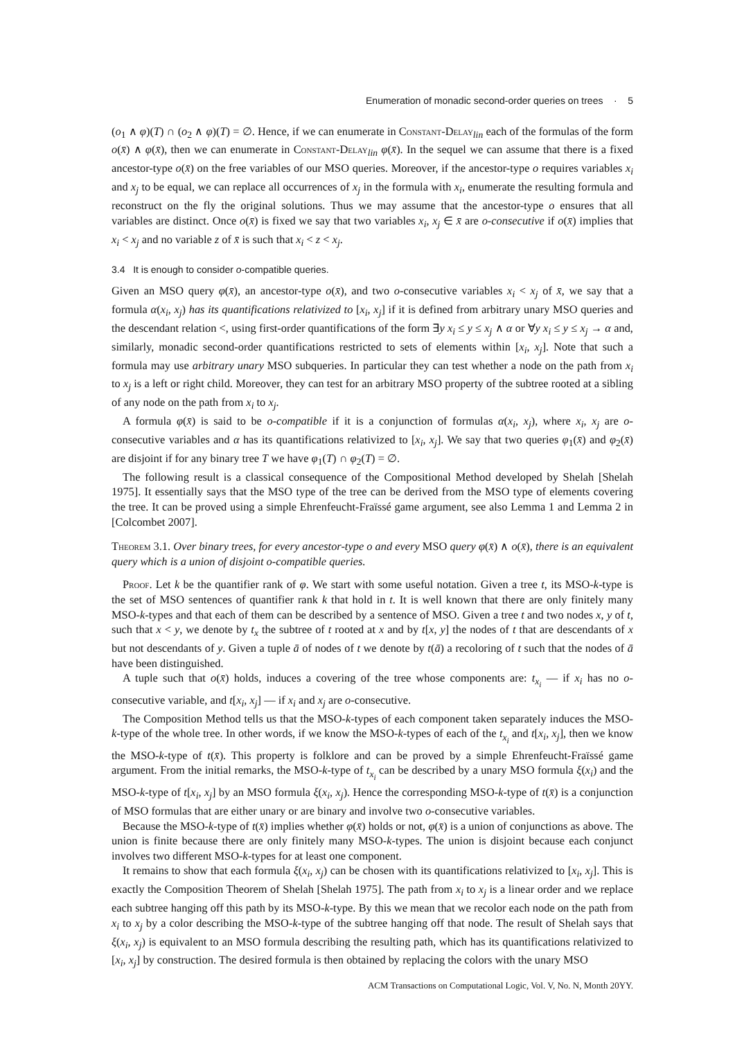Enumeration of monadic second-order queries on trees · 5
(o<sub>1</sub> ∧ φ)(T) ∩ (o<sub>2</sub> ∧ φ)(T) = ∅. Hence, if we can enumerate in Constant-Delay<sub>lin</sub> each of the formulas of the form o(x̄) ∧ φ(x̄), then we can enumerate in Constant-Delay<sub>lin</sub> φ(x̄). In the sequel we can assume that there is a fixed ancestor-type o(x̄) on the free variables of our MSO queries. Moreover, if the ancestor-type o requires variables x<sub>i</sub> and x<sub>j</sub> to be equal, we can replace all occurrences of x<sub>j</sub> in the formula with x<sub>i</sub>, enumerate the resulting formula and reconstruct on the fly the original solutions. Thus we may assume that the ancestor-type o ensures that all variables are distinct. Once o(x̄) is fixed we say that two variables x<sub>i</sub>, x<sub>j</sub> ∈ x̄ are o-consecutive if o(x̄) implies that x<sub>i</sub> < x<sub>j</sub> and no variable z of x̄ is such that x<sub>i</sub> < z < x<sub>j</sub>.
3.4 It is enough to consider o-compatible queries.
Given an MSO query φ(x̄), an ancestor-type o(x̄), and two o-consecutive variables x<sub>i</sub> < x<sub>j</sub> of x̄, we say that a formula α(x<sub>i</sub>, x<sub>j</sub>) has its quantifications relativized to [x<sub>i</sub>, x<sub>j</sub>] if it is defined from arbitrary unary MSO queries and the descendant relation <, using first-order quantifications of the form ∃y x<sub>i</sub> ≤ y ≤ x<sub>j</sub> ∧ α or ∀y x<sub>i</sub> ≤ y ≤ x<sub>j</sub> → α and, similarly, monadic second-order quantifications restricted to sets of elements within [x<sub>i</sub>, x<sub>j</sub>]. Note that such a formula may use arbitrary unary MSO subqueries. In particular they can test whether a node on the path from x<sub>i</sub> to x<sub>j</sub> is a left or right child. Moreover, they can test for an arbitrary MSO property of the subtree rooted at a sibling of any node on the path from x<sub>i</sub> to x<sub>j</sub>.
A formula φ(x̄) is said to be o-compatible if it is a conjunction of formulas α(x<sub>i</sub>, x<sub>j</sub>), where x<sub>i</sub>, x<sub>j</sub> are o-consecutive variables and α has its quantifications relativized to [x<sub>i</sub>, x<sub>j</sub>]. We say that two queries φ<sub>1</sub>(x̄) and φ<sub>2</sub>(x̄) are disjoint if for any binary tree T we have φ<sub>1</sub>(T) ∩ φ<sub>2</sub>(T) = ∅.
The following result is a classical consequence of the Compositional Method developed by Shelah [Shelah 1975]. It essentially says that the MSO type of the tree can be derived from the MSO type of elements covering the tree. It can be proved using a simple Ehrenfeucht-Fraïssé game argument, see also Lemma 1 and Lemma 2 in [Colcombet 2007].
Theorem 3.1. Over binary trees, for every ancestor-type o and every MSO query φ(x̄) ∧ o(x̄), there is an equivalent query which is a union of disjoint o-compatible queries.
Proof. Let k be the quantifier rank of φ. We start with some useful notation. Given a tree t, its MSO-k-type is the set of MSO sentences of quantifier rank k that hold in t. It is well known that there are only finitely many MSO-k-types and that each of them can be described by a sentence of MSO. Given a tree t and two nodes x, y of t, such that x < y, we denote by t<sub>x</sub> the subtree of t rooted at x and by t[x, y] the nodes of t that are descendants of x but not descendants of y. Given a tuple ā of nodes of t we denote by t(ā) a recoloring of t such that the nodes of ā have been distinguished.
A tuple such that o(x̄) holds, induces a covering of the tree whose components are: t<sub>x<sub>i</sub></sub> — if x<sub>i</sub> has no o-consecutive variable, and t[x<sub>i</sub>, x<sub>j</sub>] — if x<sub>i</sub> and x<sub>j</sub> are o-consecutive.
The Composition Method tells us that the MSO-k-types of each component taken separately induces the MSO-k-type of the whole tree. In other words, if we know the MSO-k-types of each of the t<sub>x<sub>i</sub></sub> and t[x<sub>i</sub>, x<sub>j</sub>], then we know the MSO-k-type of t(x̄). This property is folklore and can be proved by a simple Ehrenfeucht-Fraïssé game argument. From the initial remarks, the MSO-k-type of t<sub>x<sub>i</sub></sub> can be described by a unary MSO formula ξ(x<sub>i</sub>) and the MSO-k-type of t[x<sub>i</sub>, x<sub>j</sub>] by an MSO formula ξ(x<sub>i</sub>, x<sub>j</sub>). Hence the corresponding MSO-k-type of t(x̄) is a conjunction of MSO formulas that are either unary or are binary and involve two o-consecutive variables.
Because the MSO-k-type of t(x̄) implies whether φ(x̄) holds or not, φ(x̄) is a union of conjunctions as above. The union is finite because there are only finitely many MSO-k-types. The union is disjoint because each conjunct involves two different MSO-k-types for at least one component.
It remains to show that each formula ξ(x<sub>i</sub>, x<sub>j</sub>) can be chosen with its quantifications relativized to [x<sub>i</sub>, x<sub>j</sub>]. This is exactly the Composition Theorem of Shelah [Shelah 1975]. The path from x<sub>i</sub> to x<sub>j</sub> is a linear order and we replace each subtree hanging off this path by its MSO-k-type. By this we mean that we recolor each node on the path from x<sub>i</sub> to x<sub>j</sub> by a color describing the MSO-k-type of the subtree hanging off that node. The result of Shelah says that ξ(x<sub>i</sub>, x<sub>j</sub>) is equivalent to an MSO formula describing the resulting path, which has its quantifications relativized to [x<sub>i</sub>, x<sub>j</sub>] by construction. The desired formula is then obtained by replacing the colors with the unary MSO
ACM Transactions on Computational Logic, Vol. V, No. N, Month 20YY.